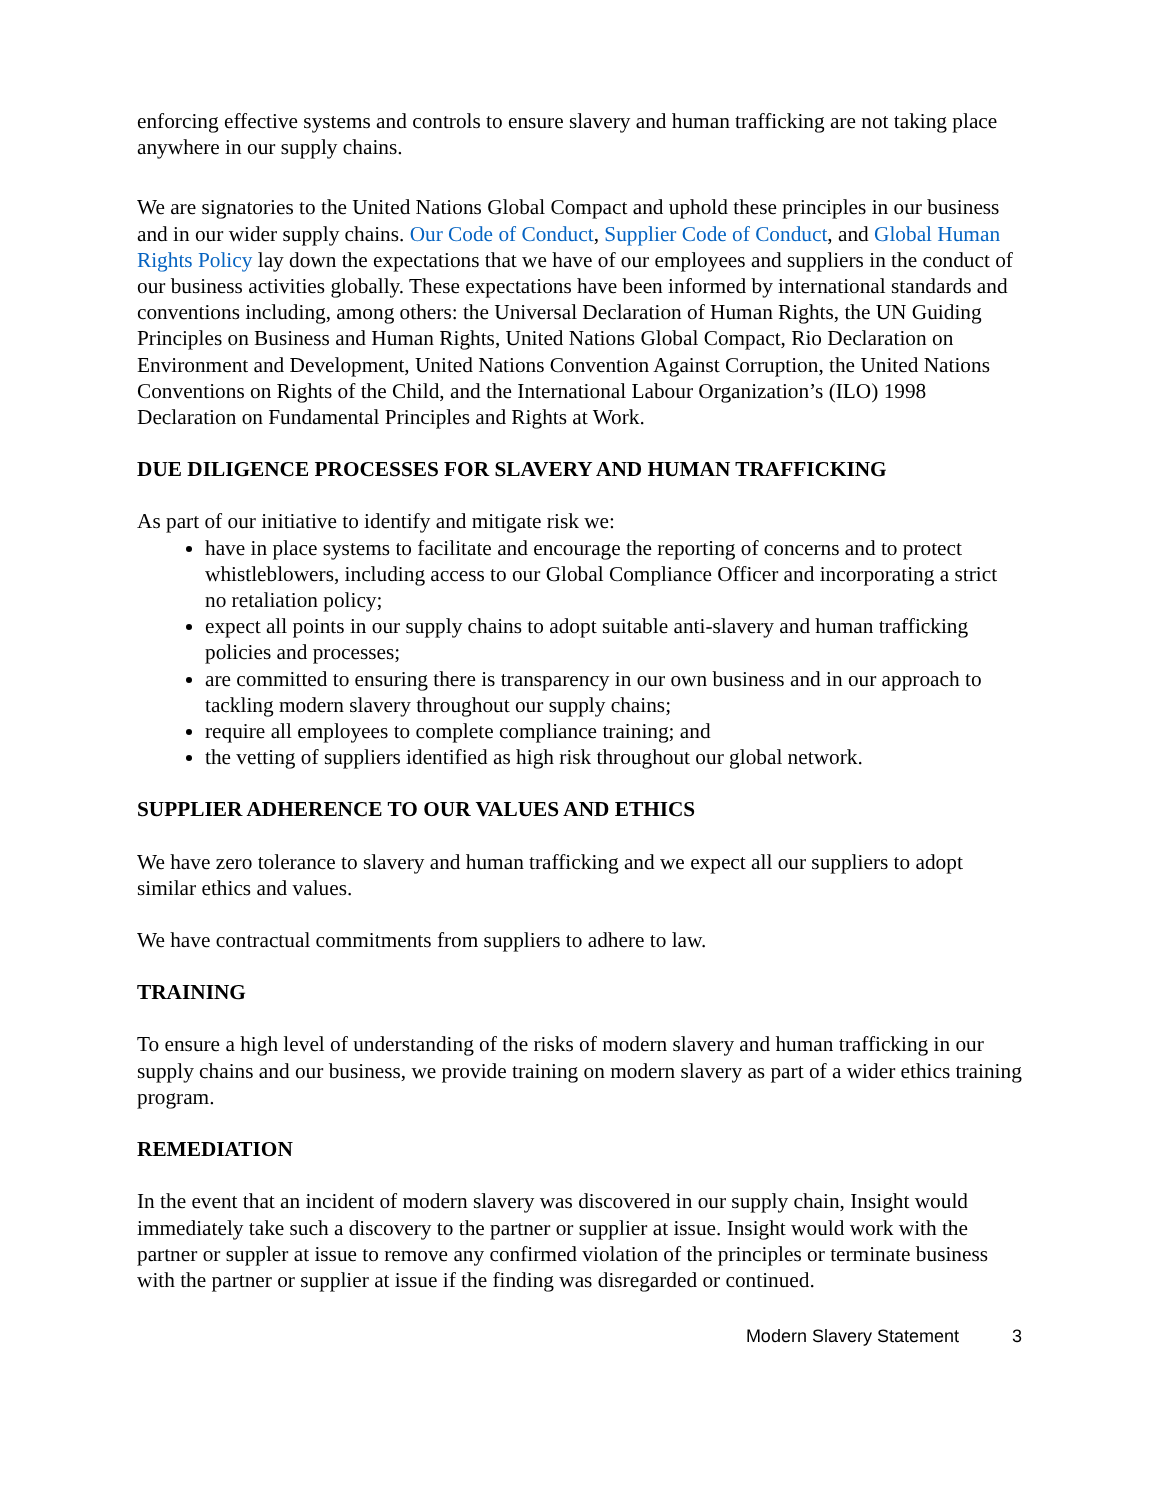enforcing effective systems and controls to ensure slavery and human trafficking are not taking place anywhere in our supply chains.
We are signatories to the United Nations Global Compact and uphold these principles in our business and in our wider supply chains. Our Code of Conduct, Supplier Code of Conduct, and Global Human Rights Policy lay down the expectations that we have of our employees and suppliers in the conduct of our business activities globally. These expectations have been informed by international standards and conventions including, among others: the Universal Declaration of Human Rights, the UN Guiding Principles on Business and Human Rights, United Nations Global Compact, Rio Declaration on Environment and Development, United Nations Convention Against Corruption, the United Nations Conventions on Rights of the Child, and the International Labour Organization’s (ILO) 1998 Declaration on Fundamental Principles and Rights at Work.
DUE DILIGENCE PROCESSES FOR SLAVERY AND HUMAN TRAFFICKING
As part of our initiative to identify and mitigate risk we:
have in place systems to facilitate and encourage the reporting of concerns and to protect whistleblowers, including access to our Global Compliance Officer and incorporating a strict no retaliation policy;
expect all points in our supply chains to adopt suitable anti-slavery and human trafficking policies and processes;
are committed to ensuring there is transparency in our own business and in our approach to tackling modern slavery throughout our supply chains;
require all employees to complete compliance training; and
the vetting of suppliers identified as high risk throughout our global network.
SUPPLIER ADHERENCE TO OUR VALUES AND ETHICS
We have zero tolerance to slavery and human trafficking and we expect all our suppliers to adopt similar ethics and values.
We have contractual commitments from suppliers to adhere to law.
TRAINING
To ensure a high level of understanding of the risks of modern slavery and human trafficking in our supply chains and our business, we provide training on modern slavery as part of a wider ethics training program.
REMEDIATION
In the event that an incident of modern slavery was discovered in our supply chain, Insight would immediately take such a discovery to the partner or supplier at issue. Insight would work with the partner or suppler at issue to remove any confirmed violation of the principles or terminate business with the partner or supplier at issue if the finding was disregarded or continued.
Modern Slavery Statement 3